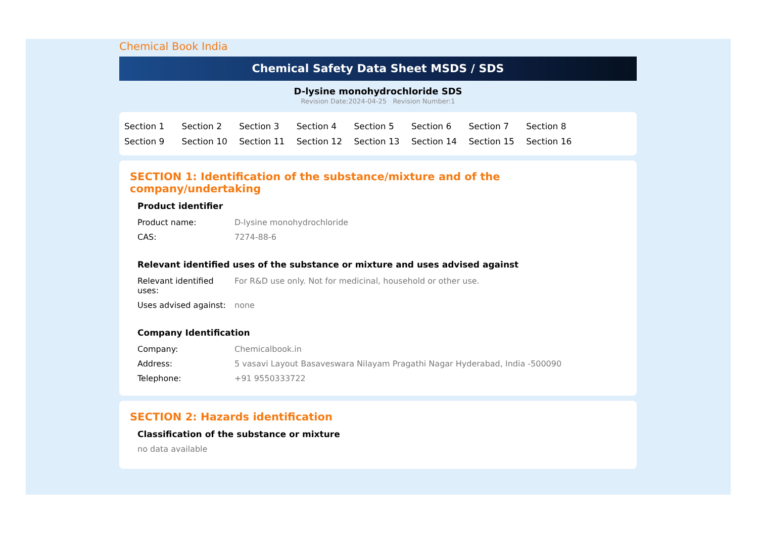Chemical Book India
Chemical Safety Data Sheet MSDS / SDS
D-lysine monohydrochloride SDS
Revision Date:2024-04-25 Revision Number:1
Section 1 Section 2 Section 3 Section 4 Section 5 Section 6 Section 7 Section 8 Section 9 Section 10 Section 11 Section 12 Section 13 Section 14 Section 15 Section 16
SECTION 1: Identification of the substance/mixture and of the company/undertaking
Product identifier
| Product name: | D-lysine monohydrochloride |
| CAS: | 7274-88-6 |
Relevant identified uses of the substance or mixture and uses advised against
| Relevant identified uses: | For R&D use only. Not for medicinal, household or other use. |
| Uses advised against: | none |
Company Identification
| Company: | Chemicalbook.in |
| Address: | 5 vasavi Layout Basaveswara Nilayam Pragathi Nagar Hyderabad, India -500090 |
| Telephone: | +91 9550333722 |
SECTION 2: Hazards identification
Classification of the substance or mixture
no data available